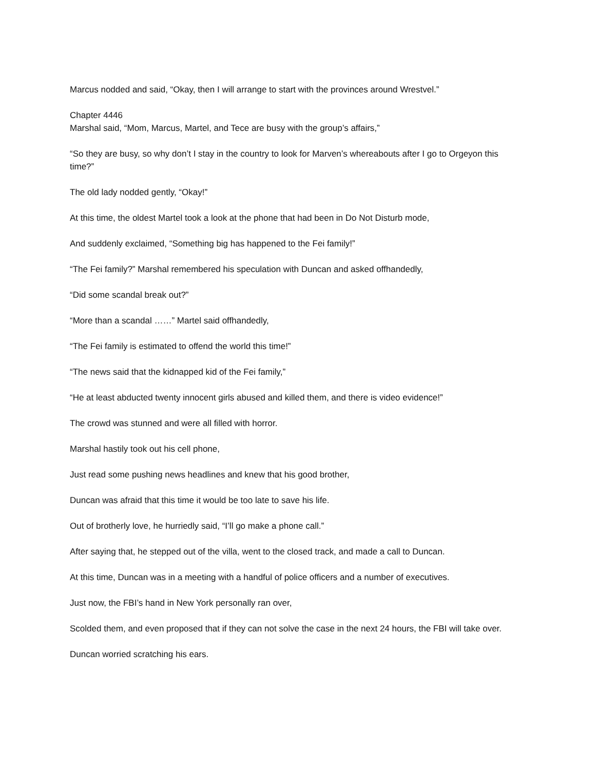Marcus nodded and said, “Okay, then I will arrange to start with the provinces around Wrestvel.”
Chapter 4446
Marshal said, “Mom, Marcus, Martel, and Tece are busy with the group’s affairs,”
“So they are busy, so why don’t I stay in the country to look for Marven’s whereabouts after I go to Orgeyon this time?”
The old lady nodded gently, “Okay!”
At this time, the oldest Martel took a look at the phone that had been in Do Not Disturb mode,
And suddenly exclaimed, “Something big has happened to the Fei family!”
“The Fei family?” Marshal remembered his speculation with Duncan and asked offhandedly,
“Did some scandal break out?”
“More than a scandal ……” Martel said offhandedly,
“The Fei family is estimated to offend the world this time!”
“The news said that the kidnapped kid of the Fei family,”
“He at least abducted twenty innocent girls abused and killed them, and there is video evidence!”
The crowd was stunned and were all filled with horror.
Marshal hastily took out his cell phone,
Just read some pushing news headlines and knew that his good brother,
Duncan was afraid that this time it would be too late to save his life.
Out of brotherly love, he hurriedly said, “I’ll go make a phone call.”
After saying that, he stepped out of the villa, went to the closed track, and made a call to Duncan.
At this time, Duncan was in a meeting with a handful of police officers and a number of executives.
Just now, the FBI’s hand in New York personally ran over,
Scolded them, and even proposed that if they can not solve the case in the next 24 hours, the FBI will take over.
Duncan worried scratching his ears.